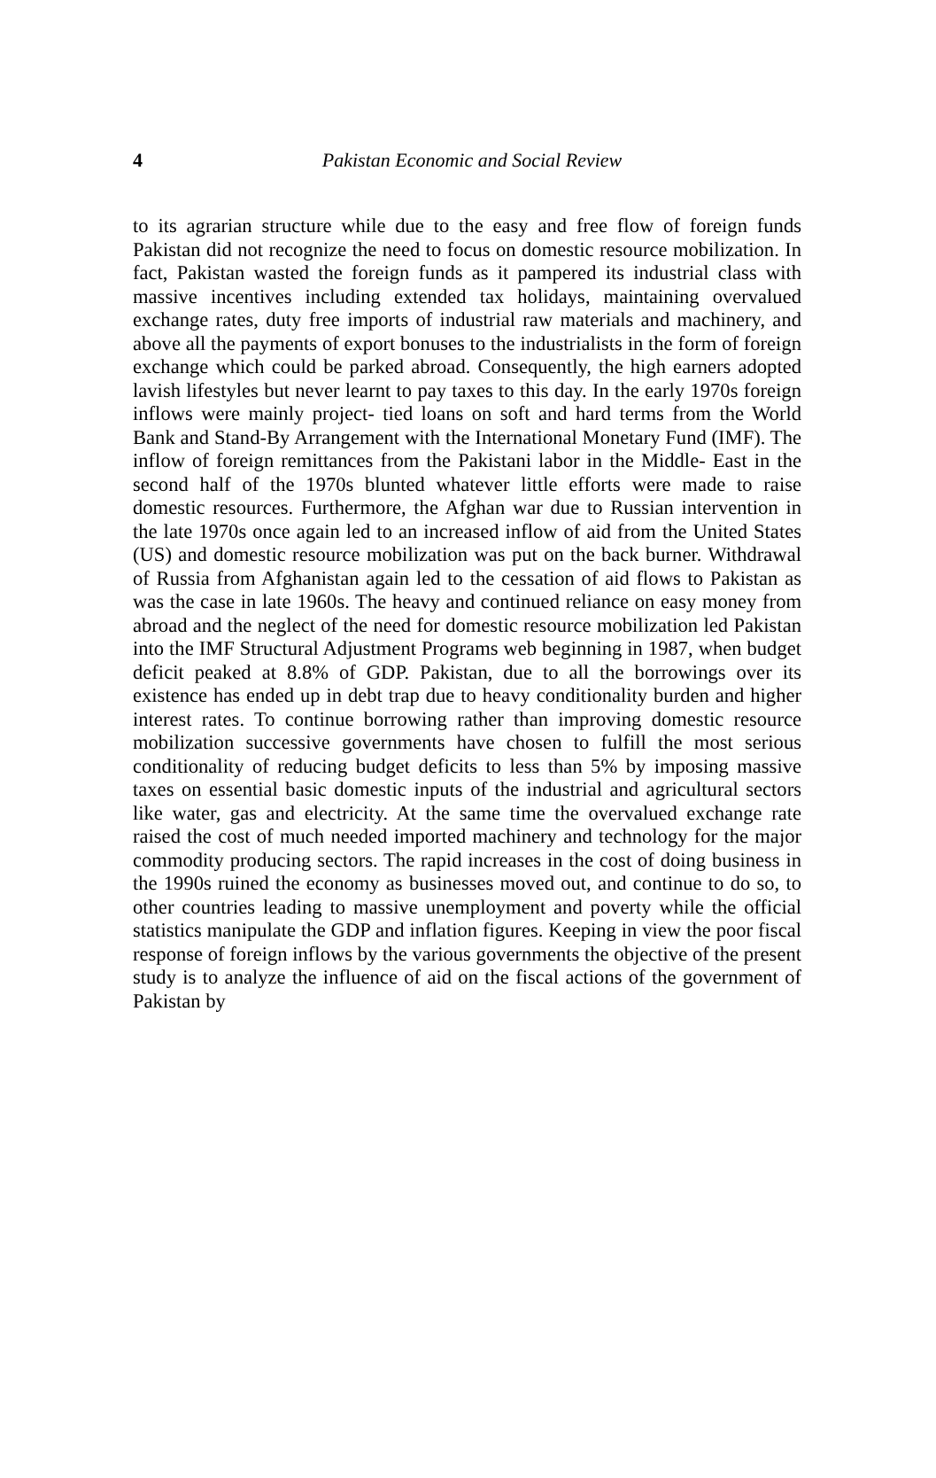4
Pakistan Economic and Social Review
to its agrarian structure while due to the easy and free flow of foreign funds Pakistan did not recognize the need to focus on domestic resource mobilization. In fact, Pakistan wasted the foreign funds as it pampered its industrial class with massive incentives including extended tax holidays, maintaining overvalued exchange rates, duty free imports of industrial raw materials and machinery, and above all the payments of export bonuses to the industrialists in the form of foreign exchange which could be parked abroad. Consequently, the high earners adopted lavish lifestyles but never learnt to pay taxes to this day. In the early 1970s foreign inflows were mainly project- tied loans on soft and hard terms from the World Bank and Stand-By Arrangement with the International Monetary Fund (IMF). The inflow of foreign remittances from the Pakistani labor in the Middle- East in the second half of the 1970s blunted whatever little efforts were made to raise domestic resources. Furthermore, the Afghan war due to Russian intervention in the late 1970s once again led to an increased inflow of aid from the United States (US) and domestic resource mobilization was put on the back burner. Withdrawal of Russia from Afghanistan again led to the cessation of aid flows to Pakistan as was the case in late 1960s. The heavy and continued reliance on easy money from abroad and the neglect of the need for domestic resource mobilization led Pakistan into the IMF Structural Adjustment Programs web beginning in 1987, when budget deficit peaked at 8.8% of GDP. Pakistan, due to all the borrowings over its existence has ended up in debt trap due to heavy conditionality burden and higher interest rates. To continue borrowing rather than improving domestic resource mobilization successive governments have chosen to fulfill the most serious conditionality of reducing budget deficits to less than 5% by imposing massive taxes on essential basic domestic inputs of the industrial and agricultural sectors like water, gas and electricity. At the same time the overvalued exchange rate raised the cost of much needed imported machinery and technology for the major commodity producing sectors. The rapid increases in the cost of doing business in the 1990s ruined the economy as businesses moved out, and continue to do so, to other countries leading to massive unemployment and poverty while the official statistics manipulate the GDP and inflation figures. Keeping in view the poor fiscal response of foreign inflows by the various governments the objective of the present study is to analyze the influence of aid on the fiscal actions of the government of Pakistan by